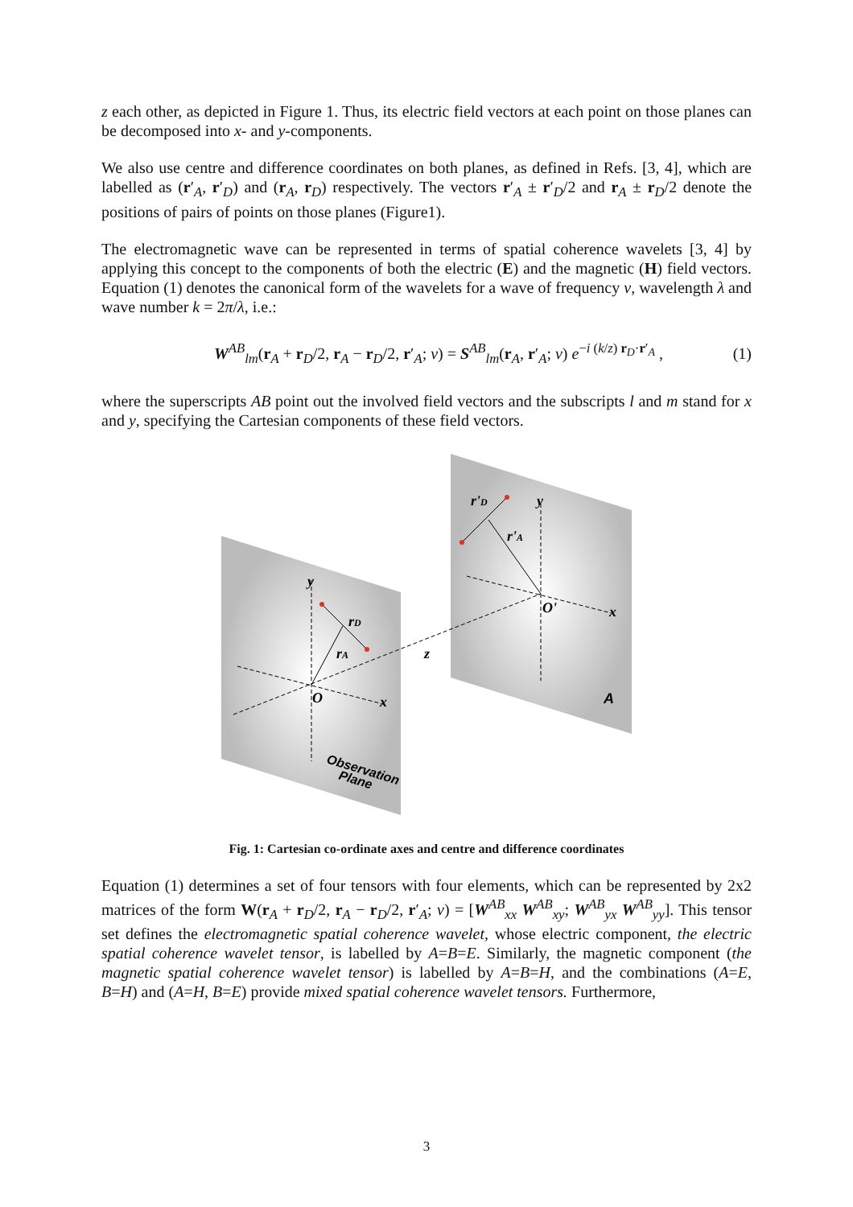z each other, as depicted in Figure 1. Thus, its electric field vectors at each point on those planes can be decomposed into x- and y-components.
We also use centre and difference coordinates on both planes, as defined in Refs. [3, 4], which are labelled as (r′<sub>A</sub>, r′<sub>D</sub>) and (r<sub>A</sub>, r<sub>D</sub>) respectively. The vectors r′<sub>A</sub> ± r′<sub>D</sub>/2 and r<sub>A</sub> ± r<sub>D</sub>/2 denote the positions of pairs of points on those planes (Figure1).
The electromagnetic wave can be represented in terms of spatial coherence wavelets [3, 4] by applying this concept to the components of both the electric (E) and the magnetic (H) field vectors. Equation (1) denotes the canonical form of the wavelets for a wave of frequency v, wavelength λ and wave number k = 2π/λ, i.e.:
W<sup>AB</sup><sub>lm</sub>(r<sub>A</sub> + r<sub>D</sub>/2, r<sub>A</sub> − r<sub>D</sub>/2, r′<sub>A</sub>; v) = S<sup>AB</sup><sub>lm</sub>(r<sub>A</sub>, r′<sub>A</sub>; v) e<sup>−i (k/z) r<sub>D</sub>·r′<sub>A</sub></sup> , (1)
where the superscripts AB point out the involved field vectors and the subscripts l and m stand for x and y, specifying the Cartesian components of these field vectors.
y
y
O
O'
x
x
z
rD
rA
r'D
r'A
A
Observation
Plane
Fig. 1: Cartesian co-ordinate axes and centre and difference coordinates
Equation (1) determines a set of four tensors with four elements, which can be represented by 2x2 matrices of the form W(r<sub>A</sub> + r<sub>D</sub>/2, r<sub>A</sub> − r<sub>D</sub>/2, r′<sub>A</sub>; v) = [W<sup>AB</sup><sub>xx</sub> W<sup>AB</sup><sub>xy</sub>; W<sup>AB</sup><sub>yx</sub> W<sup>AB</sup><sub>yy</sub>]. This tensor set defines the electromagnetic spatial coherence wavelet, whose electric component, the electric spatial coherence wavelet tensor, is labelled by A=B=E. Similarly, the magnetic component (the magnetic spatial coherence wavelet tensor) is labelled by A=B=H, and the combinations (A=E, B=H) and (A=H, B=E) provide mixed spatial coherence wavelet tensors. Furthermore,
3